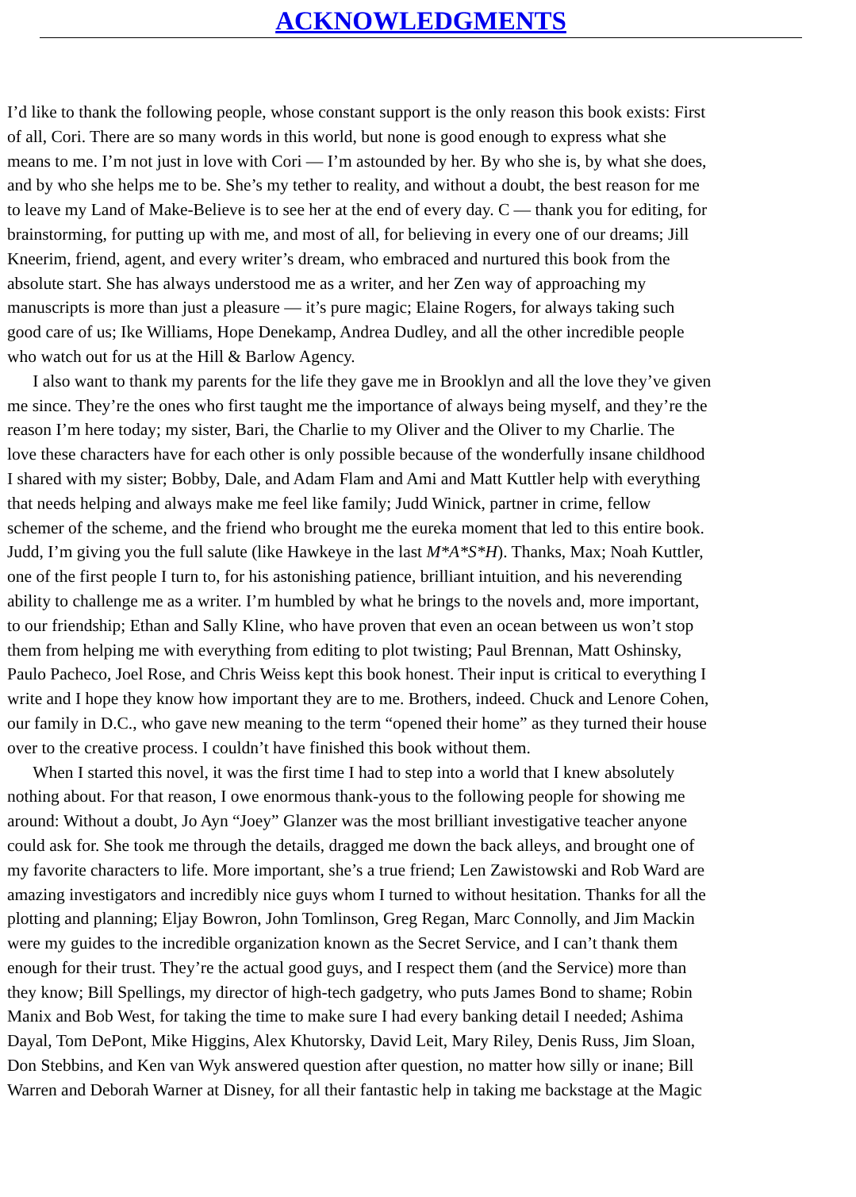ACKNOWLEDGMENTS
I’d like to thank the following people, whose constant support is the only reason this book exists: First
of all, Cori. There are so many words in this world, but none is good enough to express what she
means to me. I’m not just in love with Cori — I’m astounded by her. By who she is, by what she does,
and by who she helps me to be. She’s my tether to reality, and without a doubt, the best reason for me
to leave my Land of Make-Believe is to see her at the end of every day. C — thank you for editing, for
brainstorming, for putting up with me, and most of all, for believing in every one of our dreams; Jill
Kneerim, friend, agent, and every writer’s dream, who embraced and nurtured this book from the
absolute start. She has always understood me as a writer, and her Zen way of approaching my
manuscripts is more than just a pleasure — it’s pure magic; Elaine Rogers, for always taking such
good care of us; Ike Williams, Hope Denekamp, Andrea Dudley, and all the other incredible people
who watch out for us at the Hill & Barlow Agency.
I also want to thank my parents for the life they gave me in Brooklyn and all the love they’ve given
me since. They’re the ones who first taught me the importance of always being myself, and they’re the
reason I’m here today; my sister, Bari, the Charlie to my Oliver and the Oliver to my Charlie. The
love these characters have for each other is only possible because of the wonderfully insane childhood
I shared with my sister; Bobby, Dale, and Adam Flam and Ami and Matt Kuttler help with everything
that needs helping and always make me feel like family; Judd Winick, partner in crime, fellow
schemer of the scheme, and the friend who brought me the eureka moment that led to this entire book.
Judd, I’m giving you the full salute (like Hawkeye in the last M*A*S*H). Thanks, Max; Noah Kuttler,
one of the first people I turn to, for his astonishing patience, brilliant intuition, and his neverending
ability to challenge me as a writer. I’m humbled by what he brings to the novels and, more important,
to our friendship; Ethan and Sally Kline, who have proven that even an ocean between us won’t stop
them from helping me with everything from editing to plot twisting; Paul Brennan, Matt Oshinsky,
Paulo Pacheco, Joel Rose, and Chris Weiss kept this book honest. Their input is critical to everything I
write and I hope they know how important they are to me. Brothers, indeed. Chuck and Lenore Cohen,
our family in D.C., who gave new meaning to the term “opened their home” as they turned their house
over to the creative process. I couldn’t have finished this book without them.
When I started this novel, it was the first time I had to step into a world that I knew absolutely
nothing about. For that reason, I owe enormous thank-yous to the following people for showing me
around: Without a doubt, Jo Ayn “Joey” Glanzer was the most brilliant investigative teacher anyone
could ask for. She took me through the details, dragged me down the back alleys, and brought one of
my favorite characters to life. More important, she’s a true friend; Len Zawistowski and Rob Ward are
amazing investigators and incredibly nice guys whom I turned to without hesitation. Thanks for all the
plotting and planning; Eljay Bowron, John Tomlinson, Greg Regan, Marc Connolly, and Jim Mackin
were my guides to the incredible organization known as the Secret Service, and I can’t thank them
enough for their trust. They’re the actual good guys, and I respect them (and the Service) more than
they know; Bill Spellings, my director of high-tech gadgetry, who puts James Bond to shame; Robin
Manix and Bob West, for taking the time to make sure I had every banking detail I needed; Ashima
Dayal, Tom DePont, Mike Higgins, Alex Khutorsky, David Leit, Mary Riley, Denis Russ, Jim Sloan,
Don Stebbins, and Ken van Wyk answered question after question, no matter how silly or inane; Bill
Warren and Deborah Warner at Disney, for all their fantastic help in taking me backstage at the Magic